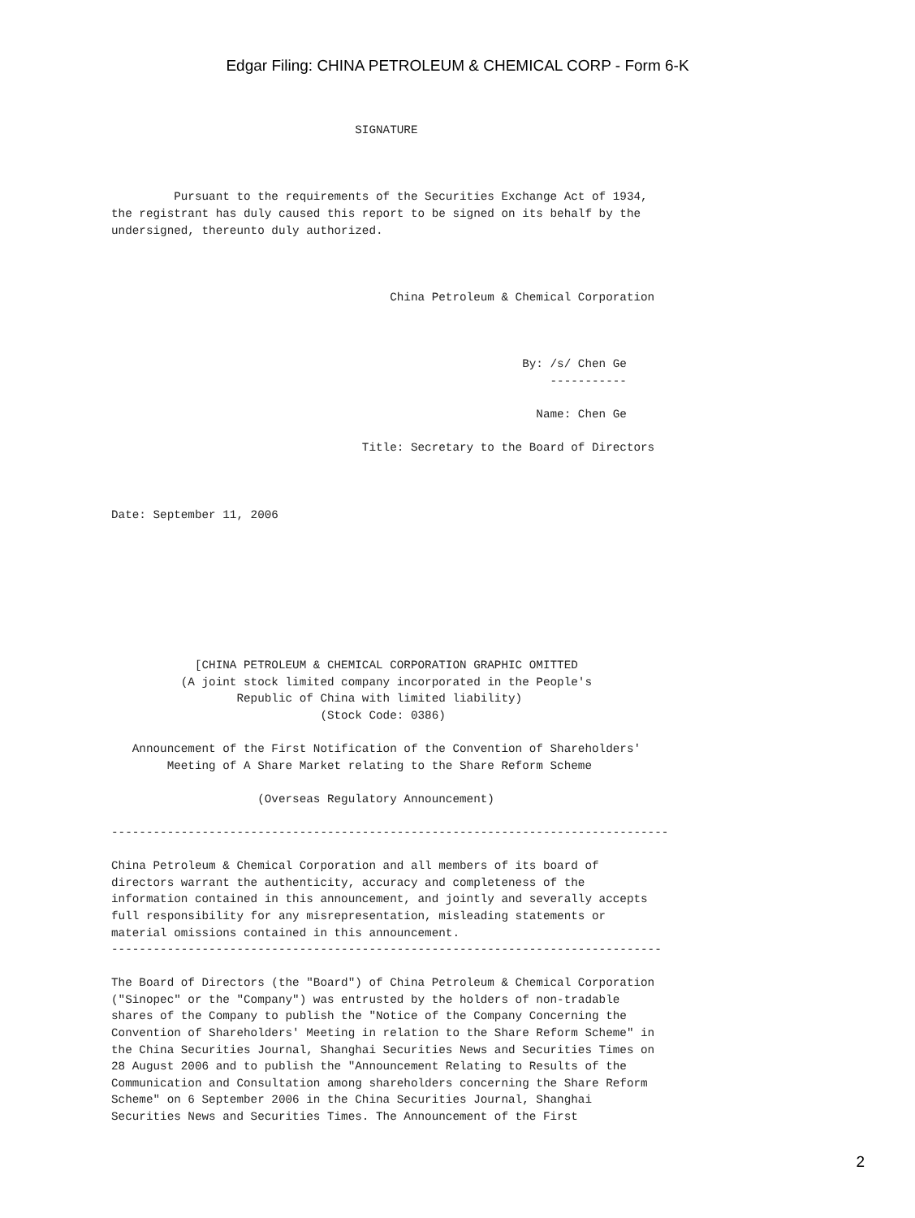Edgar Filing: CHINA PETROLEUM & CHEMICAL CORP - Form 6-K
                                   SIGNATURE



         Pursuant to the requirements of the Securities Exchange Act of 1934,
the registrant has duly caused this report to be signed on its behalf by the
undersigned, thereunto duly authorized.



                                        China Petroleum & Chemical Corporation



                                                           By: /s/ Chen Ge
                                                               -----------

                                                             Name: Chen Ge

                                    Title: Secretary to the Board of Directors



Date: September 11, 2006








            [CHINA PETROLEUM & CHEMICAL CORPORATION GRAPHIC OMITTED
          (A joint stock limited company incorporated in the People's
                  Republic of China with limited liability)
                              (Stock Code: 0386)

   Announcement of the First Notification of the Convention of Shareholders'
        Meeting of A Share Market relating to the Share Reform Scheme

                     (Overseas Regulatory Announcement)

--------------------------------------------------------------------------------

China Petroleum & Chemical Corporation and all members of its board of
directors warrant the authenticity, accuracy and completeness of the
information contained in this announcement, and jointly and severally accepts
full responsibility for any misrepresentation, misleading statements or
material omissions contained in this announcement.
-------------------------------------------------------------------------------

The Board of Directors (the "Board") of China Petroleum & Chemical Corporation
("Sinopec" or the "Company") was entrusted by the holders of non-tradable
shares of the Company to publish the "Notice of the Company Concerning the
Convention of Shareholders' Meeting in relation to the Share Reform Scheme" in
the China Securities Journal, Shanghai Securities News and Securities Times on
28 August 2006 and to publish the "Announcement Relating to Results of the
Communication and Consultation among shareholders concerning the Share Reform
Scheme" on 6 September 2006 in the China Securities Journal, Shanghai
Securities News and Securities Times. The Announcement of the First
2